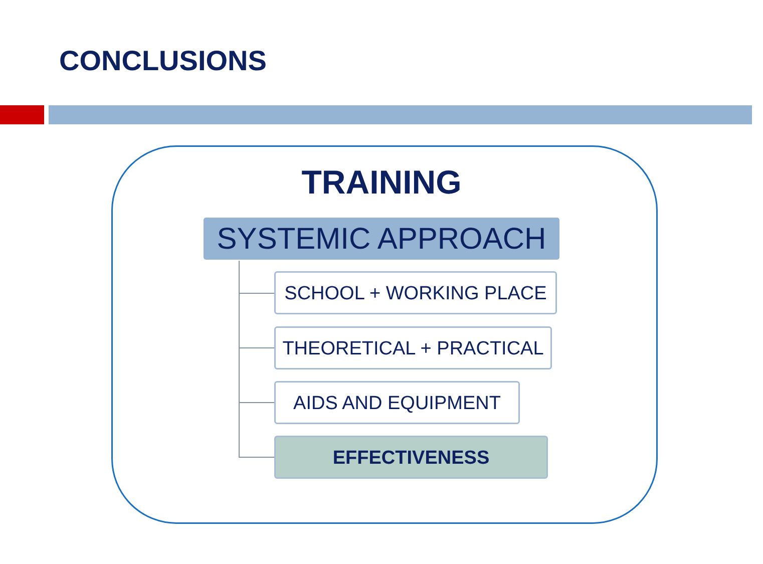CONCLUSIONS
TRAINING
SYSTEMIC APPROACH
SCHOOL + WORKING PLACE
THEORETICAL + PRACTICAL
AIDS AND EQUIPMENT
EFFECTIVENESS